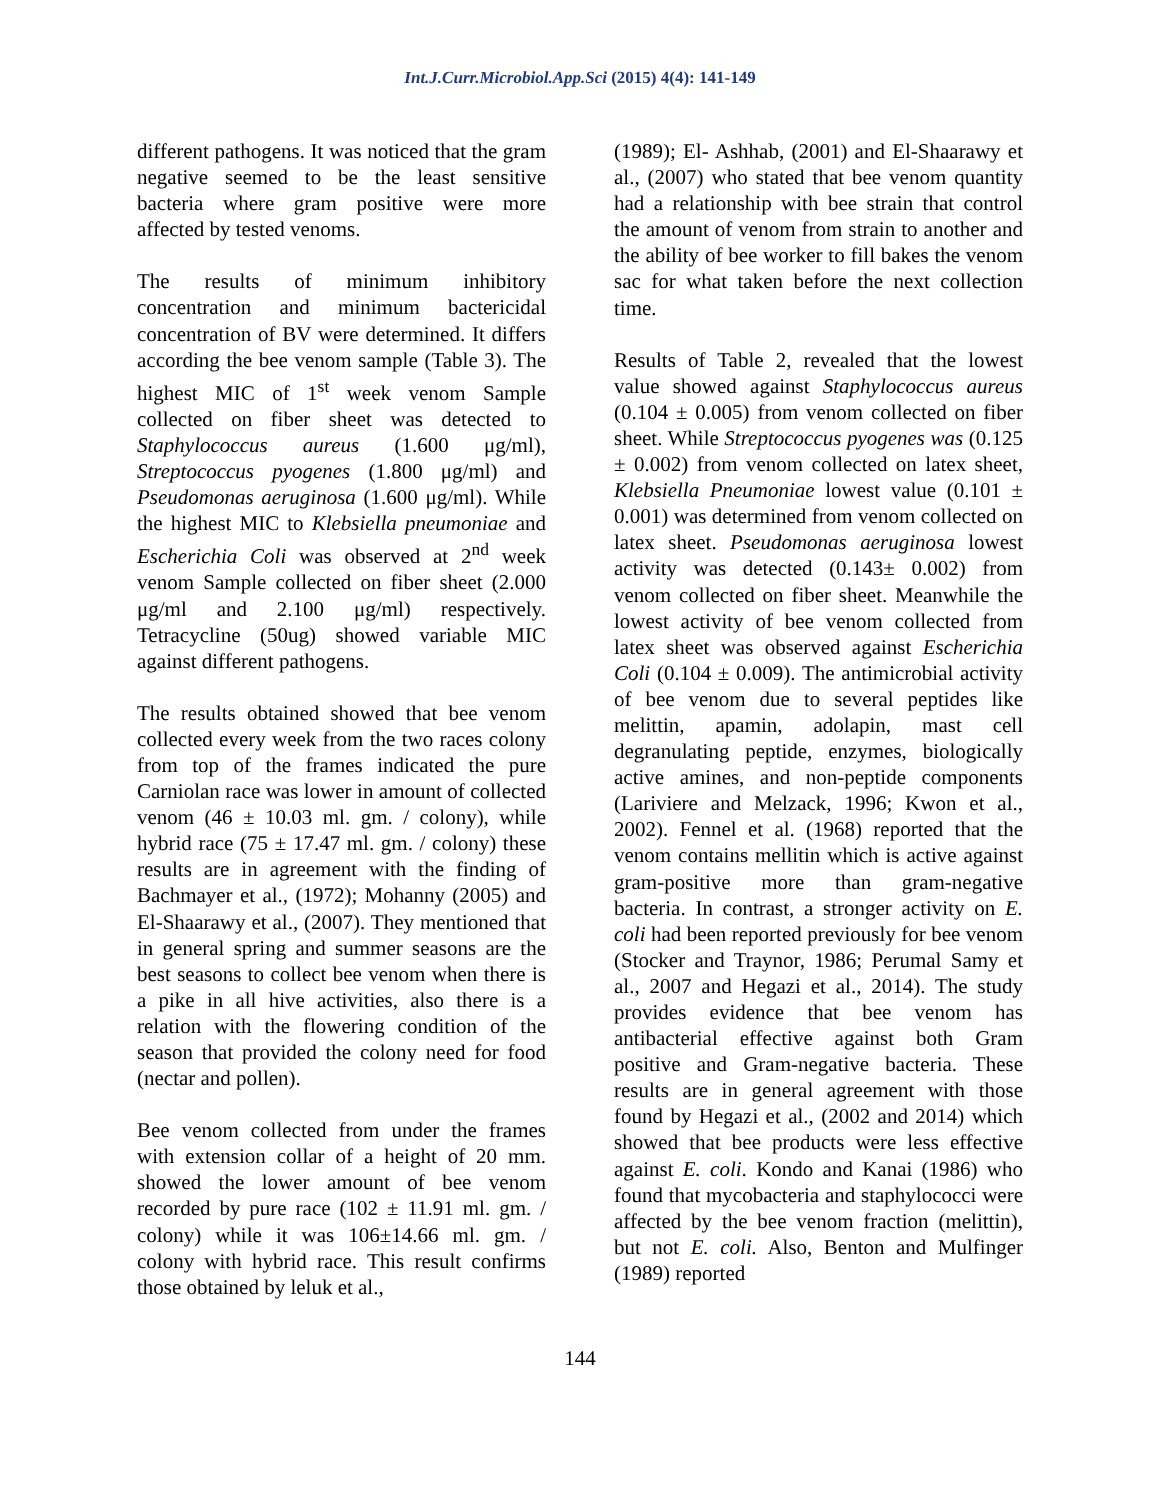Int.J.Curr.Microbiol.App.Sci (2015) 4(4): 141-149
different pathogens. It was noticed that the gram negative seemed to be the least sensitive bacteria where gram positive were more affected by tested venoms.
The results of minimum inhibitory concentration and minimum bactericidal concentration of BV were determined. It differs according the bee venom sample (Table 3). The highest MIC of 1<sup>st</sup> week venom Sample collected on fiber sheet was detected to Staphylococcus aureus (1.600 μg/ml), Streptococcus pyogenes (1.800 μg/ml) and Pseudomonas aeruginosa (1.600 μg/ml). While the highest MIC to Klebsiella pneumoniae and Escherichia Coli was observed at 2<sup>nd</sup> week venom Sample collected on fiber sheet (2.000 μg/ml and 2.100 μg/ml) respectively. Tetracycline (50ug) showed variable MIC against different pathogens.
The results obtained showed that bee venom collected every week from the two races colony from top of the frames indicated the pure Carniolan race was lower in amount of collected venom (46 ± 10.03 ml. gm. / colony), while hybrid race (75 ± 17.47 ml. gm. / colony) these results are in agreement with the finding of Bachmayer et al., (1972); Mohanny (2005) and El-Shaarawy et al., (2007). They mentioned that in general spring and summer seasons are the best seasons to collect bee venom when there is a pike in all hive activities, also there is a relation with the flowering condition of the season that provided the colony need for food (nectar and pollen).
Bee venom collected from under the frames with extension collar of a height of 20 mm. showed the lower amount of bee venom recorded by pure race (102 ± 11.91 ml. gm. / colony) while it was 106±14.66 ml. gm. / colony with hybrid race. This result confirms those obtained by leluk et al.,
(1989); El- Ashhab, (2001) and El-Shaarawy et al., (2007) who stated that bee venom quantity had a relationship with bee strain that control the amount of venom from strain to another and the ability of bee worker to fill bakes the venom sac for what taken before the next collection time.
Results of Table 2, revealed that the lowest value showed against Staphylococcus aureus (0.104 ± 0.005) from venom collected on fiber sheet. While Streptococcus pyogenes was (0.125 ± 0.002) from venom collected on latex sheet, Klebsiella Pneumoniae lowest value (0.101 ± 0.001) was determined from venom collected on latex sheet. Pseudomonas aeruginosa lowest activity was detected (0.143± 0.002) from venom collected on fiber sheet. Meanwhile the lowest activity of bee venom collected from latex sheet was observed against Escherichia Coli (0.104 ± 0.009). The antimicrobial activity of bee venom due to several peptides like melittin, apamin, adolapin, mast cell degranulating peptide, enzymes, biologically active amines, and non-peptide components (Lariviere and Melzack, 1996; Kwon et al., 2002). Fennel et al. (1968) reported that the venom contains mellitin which is active against gram-positive more than gram-negative bacteria. In contrast, a stronger activity on E. coli had been reported previously for bee venom (Stocker and Traynor, 1986; Perumal Samy et al., 2007 and Hegazi et al., 2014). The study provides evidence that bee venom has antibacterial effective against both Gram positive and Gram-negative bacteria. These results are in general agreement with those found by Hegazi et al., (2002 and 2014) which showed that bee products were less effective against E. coli. Kondo and Kanai (1986) who found that mycobacteria and staphylococci were affected by the bee venom fraction (melittin), but not E. coli. Also, Benton and Mulfinger (1989) reported
144